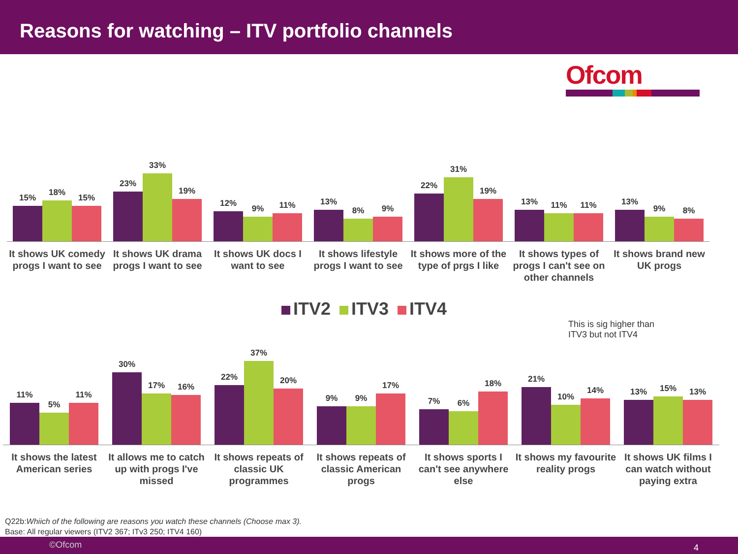Reasons for watching – ITV portfolio channels
Ofcom
15%
18%
15%
It shows UK comedy progs I want to see
23%
33%
19%
It shows UK drama progs I want to see
12%
9%
11%
It shows UK docs I want to see
13%
8%
9%
It shows lifestyle progs I want to see
22%
31%
19%
It shows more of the type of prgs I like
13%
11%
11%
It shows types of progs I can't see on other channels
13%
9%
8%
It shows brand new UK progs
ITV2 ITV3 ITV4
This is sig higher than
ITV3 but not ITV4
11%
5%
11%
It shows the latest American series
30%
17%
16%
It allows me to catch up with progs I've missed
22%
37%
20%
It shows repeats of classic UK programmes
9%
9%
17%
It shows repeats of classic American progs
7%
6%
18%
It shows sports I can't see anywhere else
21%
10%
14%
It shows my favourite reality progs
13%
15%
13%
It shows UK films I can watch without paying extra
Q22b:Whiich of the following are reasons you watch these channels (Choose max 3).
Base: All regular viewers (ITV2 367; ITv3 250; ITV4 160)
©Ofcom 4